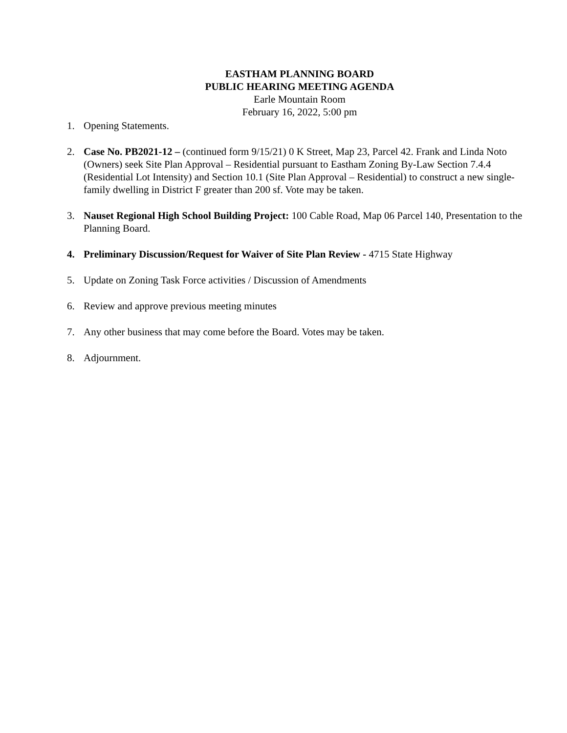EASTHAM PLANNING BOARD
PUBLIC HEARING MEETING AGENDA
Earle Mountain Room
February 16, 2022, 5:00 pm
1. Opening Statements.
2. Case No. PB2021-12 – (continued form 9/15/21) 0 K Street, Map 23, Parcel 42. Frank and Linda Noto (Owners) seek Site Plan Approval – Residential pursuant to Eastham Zoning By-Law Section 7.4.4 (Residential Lot Intensity) and Section 10.1 (Site Plan Approval – Residential) to construct a new single-family dwelling in District F greater than 200 sf. Vote may be taken.
3. Nauset Regional High School Building Project: 100 Cable Road, Map 06 Parcel 140, Presentation to the Planning Board.
4. Preliminary Discussion/Request for Waiver of Site Plan Review - 4715 State Highway
5. Update on Zoning Task Force activities / Discussion of Amendments
6. Review and approve previous meeting minutes
7. Any other business that may come before the Board. Votes may be taken.
8. Adjournment.